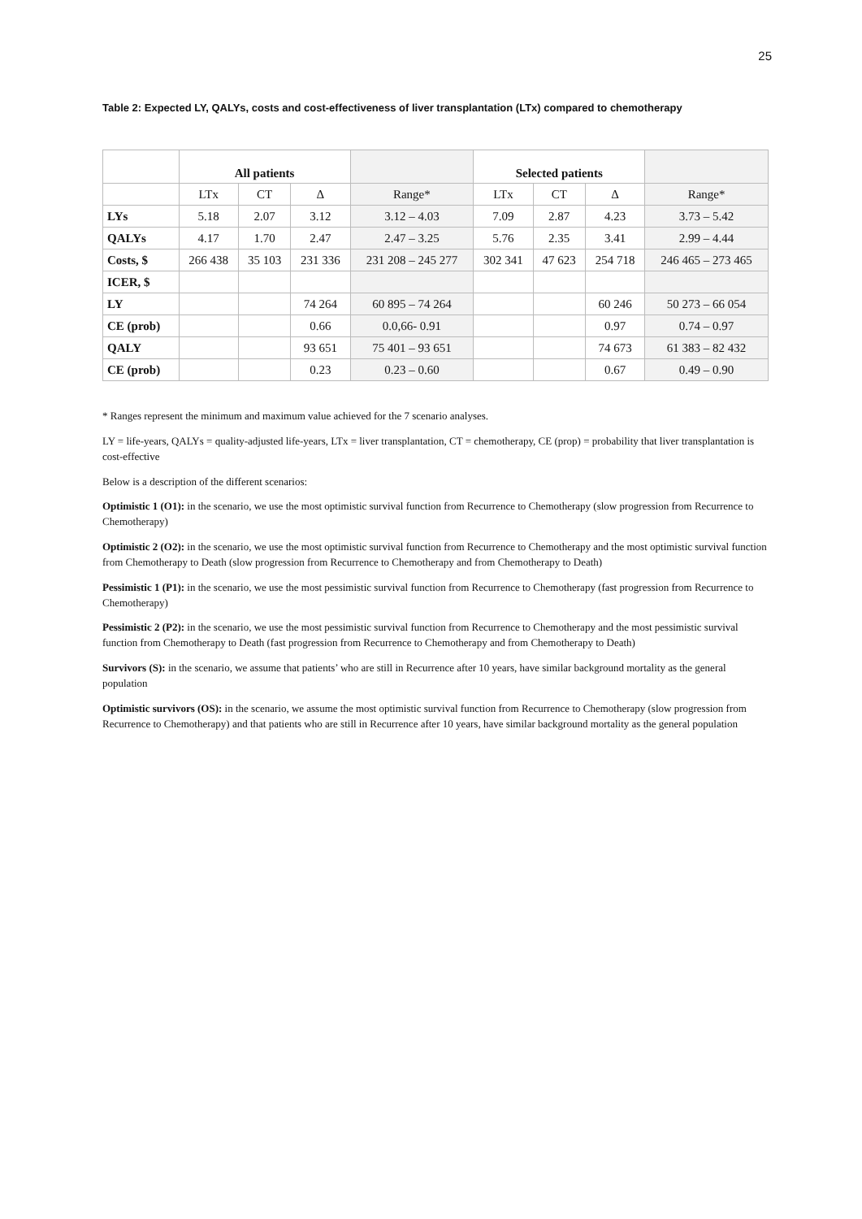25
Table 2: Expected LY, QALYs, costs and cost-effectiveness of liver transplantation (LTx) compared to chemotherapy
| | All patients | | | | Selected patients | | | |
| | LTx | CT | Δ | Range* | LTx | CT | Δ | Range* |
| LYs | 5.18 | 2.07 | 3.12 | 3.12 – 4.03 | 7.09 | 2.87 | 4.23 | 3.73 – 5.42 |
| QALYs | 4.17 | 1.70 | 2.47 | 2.47 – 3.25 | 5.76 | 2.35 | 3.41 | 2.99 – 4.44 |
| Costs, $ | 266 438 | 35 103 | 231 336 | 231 208 – 245 277 | 302 341 | 47 623 | 254 718 | 246 465 – 273 465 |
| ICER, $ | | | | | | | | |
| LY | | | 74 264 | 60 895 – 74 264 | | | 60 246 | 50 273 – 66 054 |
| CE (prob) | | | 0.66 | 0.0,66- 0.91 | | | 0.97 | 0.74 – 0.97 |
| QALY | | | 93 651 | 75 401 – 93 651 | | | 74 673 | 61 383 – 82 432 |
| CE (prob) | | | 0.23 | 0.23 – 0.60 | | | 0.67 | 0.49 – 0.90 |
* Ranges represent the minimum and maximum value achieved for the 7 scenario analyses.
LY = life-years, QALYs = quality-adjusted life-years, LTx = liver transplantation, CT = chemotherapy, CE (prop) = probability that liver transplantation is cost-effective
Below is a description of the different scenarios:
Optimistic 1 (O1): in the scenario, we use the most optimistic survival function from Recurrence to Chemotherapy (slow progression from Recurrence to Chemotherapy)
Optimistic 2 (O2): in the scenario, we use the most optimistic survival function from Recurrence to Chemotherapy and the most optimistic survival function from Chemotherapy to Death (slow progression from Recurrence to Chemotherapy and from Chemotherapy to Death)
Pessimistic 1 (P1): in the scenario, we use the most pessimistic survival function from Recurrence to Chemotherapy (fast progression from Recurrence to Chemotherapy)
Pessimistic 2 (P2): in the scenario, we use the most pessimistic survival function from Recurrence to Chemotherapy and the most pessimistic survival function from Chemotherapy to Death (fast progression from Recurrence to Chemotherapy and from Chemotherapy to Death)
Survivors (S): in the scenario, we assume that patients’ who are still in Recurrence after 10 years, have similar background mortality as the general population
Optimistic survivors (OS): in the scenario, we assume the most optimistic survival function from Recurrence to Chemotherapy (slow progression from Recurrence to Chemotherapy) and that patients who are still in Recurrence after 10 years, have similar background mortality as the general population